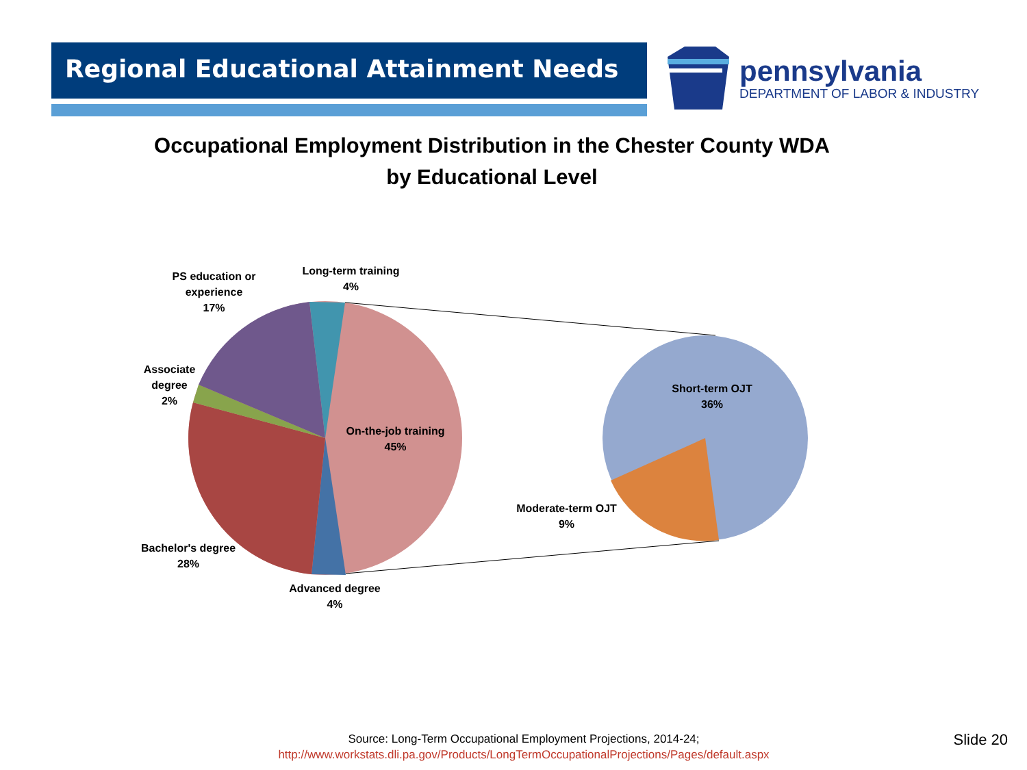Regional Educational Attainment Needs
pennsylvania
DEPARTMENT OF LABOR & INDUSTRY
Occupational Employment Distribution in the Chester County WDA
by Educational Level
PS education or experience
17%
Long-term training
4%
Associate degree
2%
On-the-job training
45%
Bachelor's degree
28%
Advanced degree
4%
Short-term OJT
36%
Moderate-term OJT
9%
Source: Long-Term Occupational Employment Projections, 2014-24;
http://www.workstats.dli.pa.gov/Products/LongTermOccupationalProjections/Pages/default.aspx
Slide 20